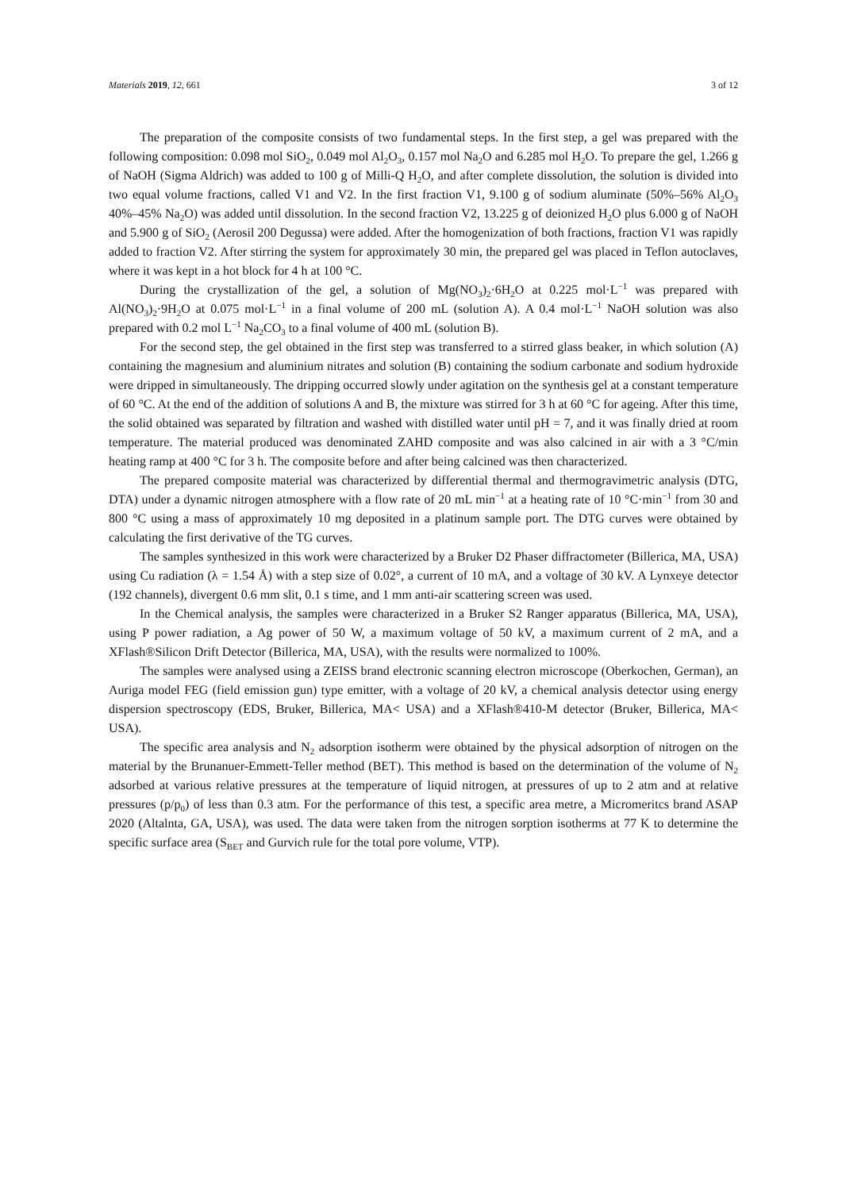Materials 2019, 12, 661 3 of 12
The preparation of the composite consists of two fundamental steps. In the first step, a gel was prepared with the following composition: 0.098 mol SiO<sub>2</sub>, 0.049 mol Al<sub>2</sub>O<sub>3</sub>, 0.157 mol Na<sub>2</sub>O and 6.285 mol H<sub>2</sub>O. To prepare the gel, 1.266 g of NaOH (Sigma Aldrich) was added to 100 g of Milli-Q H<sub>2</sub>O, and after complete dissolution, the solution is divided into two equal volume fractions, called V1 and V2. In the first fraction V1, 9.100 g of sodium aluminate (50%–56% Al<sub>2</sub>O<sub>3</sub> 40%–45% Na<sub>2</sub>O) was added until dissolution. In the second fraction V2, 13.225 g of deionized H<sub>2</sub>O plus 6.000 g of NaOH and 5.900 g of SiO<sub>2</sub> (Aerosil 200 Degussa) were added. After the homogenization of both fractions, fraction V1 was rapidly added to fraction V2. After stirring the system for approximately 30 min, the prepared gel was placed in Teflon autoclaves, where it was kept in a hot block for 4 h at 100 °C.
During the crystallization of the gel, a solution of Mg(NO<sub>3</sub>)<sub>2</sub>·6H<sub>2</sub>O at 0.225 mol·L<sup>−1</sup> was prepared with Al(NO<sub>3</sub>)<sub>2</sub>·9H<sub>2</sub>O at 0.075 mol·L<sup>−1</sup> in a final volume of 200 mL (solution A). A 0.4 mol·L<sup>−1</sup> NaOH solution was also prepared with 0.2 mol L<sup>−1</sup> Na<sub>2</sub>CO<sub>3</sub> to a final volume of 400 mL (solution B).
For the second step, the gel obtained in the first step was transferred to a stirred glass beaker, in which solution (A) containing the magnesium and aluminium nitrates and solution (B) containing the sodium carbonate and sodium hydroxide were dripped in simultaneously. The dripping occurred slowly under agitation on the synthesis gel at a constant temperature of 60 °C. At the end of the addition of solutions A and B, the mixture was stirred for 3 h at 60 °C for ageing. After this time, the solid obtained was separated by filtration and washed with distilled water until pH = 7, and it was finally dried at room temperature. The material produced was denominated ZAHD composite and was also calcined in air with a 3 °C/min heating ramp at 400 °C for 3 h. The composite before and after being calcined was then characterized.
The prepared composite material was characterized by differential thermal and thermogravimetric analysis (DTG, DTA) under a dynamic nitrogen atmosphere with a flow rate of 20 mL min<sup>−1</sup> at a heating rate of 10 °C·min<sup>−1</sup> from 30 and 800 °C using a mass of approximately 10 mg deposited in a platinum sample port. The DTG curves were obtained by calculating the first derivative of the TG curves.
The samples synthesized in this work were characterized by a Bruker D2 Phaser diffractometer (Billerica, MA, USA) using Cu radiation (λ = 1.54 Å) with a step size of 0.02°, a current of 10 mA, and a voltage of 30 kV. A Lynxeye detector (192 channels), divergent 0.6 mm slit, 0.1 s time, and 1 mm anti-air scattering screen was used.
In the Chemical analysis, the samples were characterized in a Bruker S2 Ranger apparatus (Billerica, MA, USA), using P power radiation, a Ag power of 50 W, a maximum voltage of 50 kV, a maximum current of 2 mA, and a XFlash®Silicon Drift Detector (Billerica, MA, USA), with the results were normalized to 100%.
The samples were analysed using a ZEISS brand electronic scanning electron microscope (Oberkochen, German), an Auriga model FEG (field emission gun) type emitter, with a voltage of 20 kV, a chemical analysis detector using energy dispersion spectroscopy (EDS, Bruker, Billerica, MA< USA) and a XFlash®410-M detector (Bruker, Billerica, MA< USA).
The specific area analysis and N<sub>2</sub> adsorption isotherm were obtained by the physical adsorption of nitrogen on the material by the Brunanuer-Emmett-Teller method (BET). This method is based on the determination of the volume of N<sub>2</sub> adsorbed at various relative pressures at the temperature of liquid nitrogen, at pressures of up to 2 atm and at relative pressures (p/p<sub>0</sub>) of less than 0.3 atm. For the performance of this test, a specific area metre, a Micromeritcs brand ASAP 2020 (Altalnta, GA, USA), was used. The data were taken from the nitrogen sorption isotherms at 77 K to determine the specific surface area (S<sub>BET</sub> and Gurvich rule for the total pore volume, VTP).